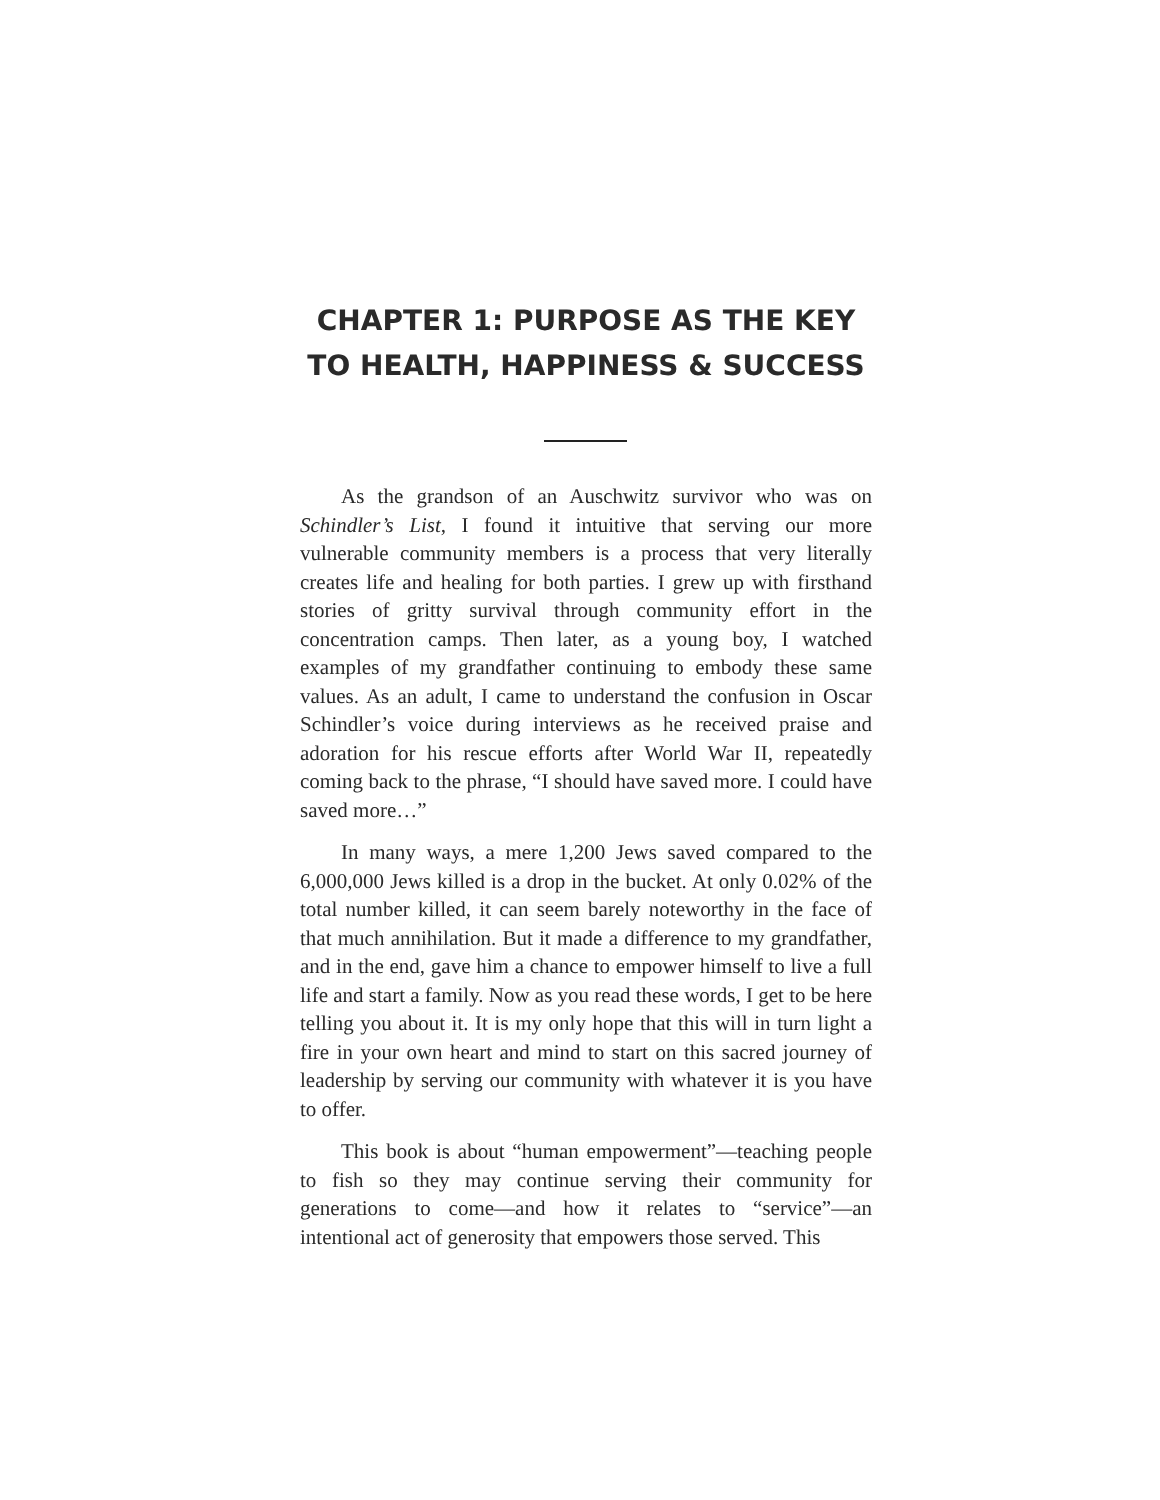CHAPTER 1: PURPOSE AS THE KEY TO HEALTH, HAPPINESS & SUCCESS
As the grandson of an Auschwitz survivor who was on Schindler’s List, I found it intuitive that serving our more vulnerable community members is a process that very literally creates life and healing for both parties. I grew up with firsthand stories of gritty survival through community effort in the concentration camps. Then later, as a young boy, I watched examples of my grandfather continuing to embody these same values. As an adult, I came to understand the confusion in Oscar Schindler’s voice during interviews as he received praise and adoration for his rescue efforts after World War II, repeatedly coming back to the phrase, “I should have saved more. I could have saved more…”
In many ways, a mere 1,200 Jews saved compared to the 6,000,000 Jews killed is a drop in the bucket. At only 0.02% of the total number killed, it can seem barely noteworthy in the face of that much annihilation. But it made a difference to my grandfather, and in the end, gave him a chance to empower himself to live a full life and start a family. Now as you read these words, I get to be here telling you about it. It is my only hope that this will in turn light a fire in your own heart and mind to start on this sacred journey of leadership by serving our community with whatever it is you have to offer.
This book is about “human empowerment”—teaching people to fish so they may continue serving their community for generations to come—and how it relates to “service”—an intentional act of generosity that empowers those served. This